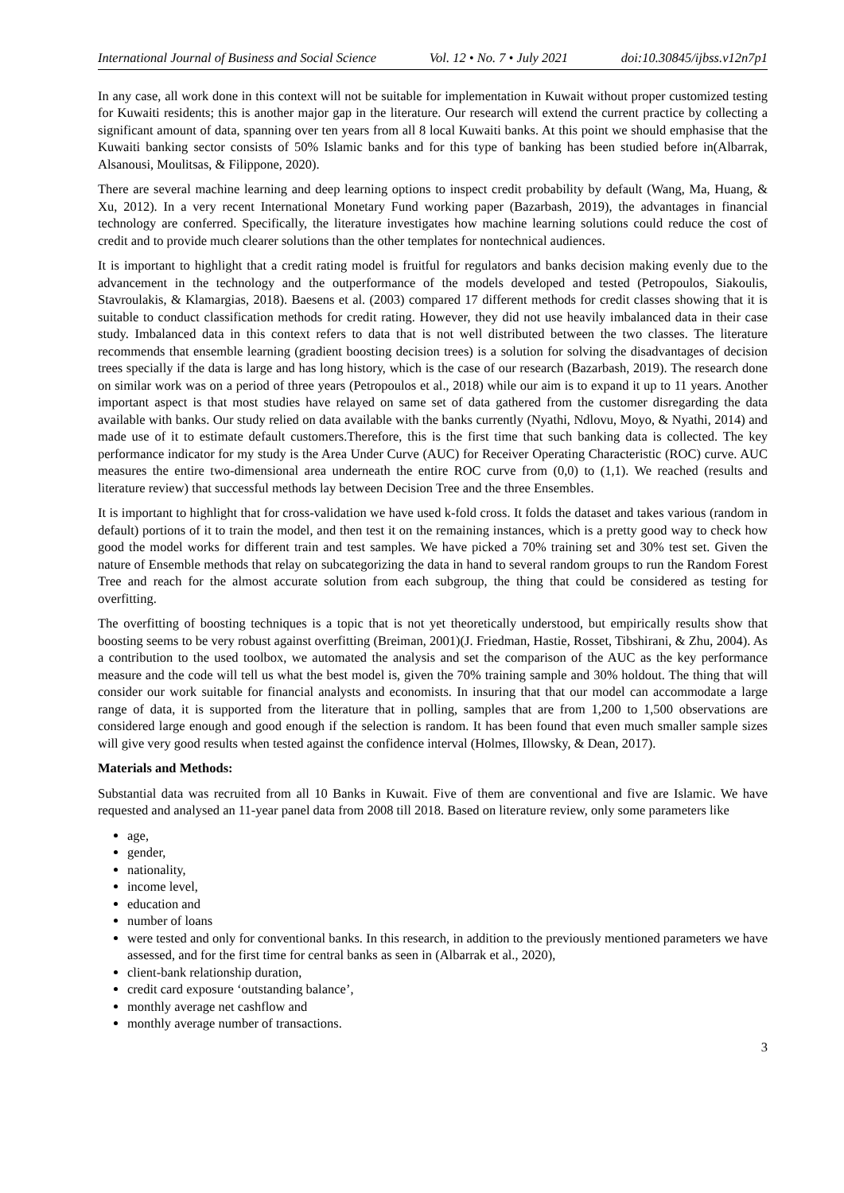International Journal of Business and Social Science Vol. 12 • No. 7 • July 2021 doi:10.30845/ijbss.v12n7p1
In any case, all work done in this context will not be suitable for implementation in Kuwait without proper customized testing for Kuwaiti residents; this is another major gap in the literature. Our research will extend the current practice by collecting a significant amount of data, spanning over ten years from all 8 local Kuwaiti banks. At this point we should emphasise that the Kuwaiti banking sector consists of 50% Islamic banks and for this type of banking has been studied before in(Albarrak, Alsanousi, Moulitsas, & Filippone, 2020).
There are several machine learning and deep learning options to inspect credit probability by default (Wang, Ma, Huang, & Xu, 2012). In a very recent International Monetary Fund working paper (Bazarbash, 2019), the advantages in financial technology are conferred. Specifically, the literature investigates how machine learning solutions could reduce the cost of credit and to provide much clearer solutions than the other templates for nontechnical audiences.
It is important to highlight that a credit rating model is fruitful for regulators and banks decision making evenly due to the advancement in the technology and the outperformance of the models developed and tested (Petropoulos, Siakoulis, Stavroulakis, & Klamargias, 2018). Baesens et al. (2003) compared 17 different methods for credit classes showing that it is suitable to conduct classification methods for credit rating. However, they did not use heavily imbalanced data in their case study. Imbalanced data in this context refers to data that is not well distributed between the two classes. The literature recommends that ensemble learning (gradient boosting decision trees) is a solution for solving the disadvantages of decision trees specially if the data is large and has long history, which is the case of our research (Bazarbash, 2019). The research done on similar work was on a period of three years (Petropoulos et al., 2018) while our aim is to expand it up to 11 years. Another important aspect is that most studies have relayed on same set of data gathered from the customer disregarding the data available with banks. Our study relied on data available with the banks currently (Nyathi, Ndlovu, Moyo, & Nyathi, 2014) and made use of it to estimate default customers.Therefore, this is the first time that such banking data is collected. The key performance indicator for my study is the Area Under Curve (AUC) for Receiver Operating Characteristic (ROC) curve. AUC measures the entire two-dimensional area underneath the entire ROC curve from (0,0) to (1,1). We reached (results and literature review) that successful methods lay between Decision Tree and the three Ensembles.
It is important to highlight that for cross-validation we have used k-fold cross. It folds the dataset and takes various (random in default) portions of it to train the model, and then test it on the remaining instances, which is a pretty good way to check how good the model works for different train and test samples. We have picked a 70% training set and 30% test set. Given the nature of Ensemble methods that relay on subcategorizing the data in hand to several random groups to run the Random Forest Tree and reach for the almost accurate solution from each subgroup, the thing that could be considered as testing for overfitting.
The overfitting of boosting techniques is a topic that is not yet theoretically understood, but empirically results show that boosting seems to be very robust against overfitting (Breiman, 2001)(J. Friedman, Hastie, Rosset, Tibshirani, & Zhu, 2004). As a contribution to the used toolbox, we automated the analysis and set the comparison of the AUC as the key performance measure and the code will tell us what the best model is, given the 70% training sample and 30% holdout. The thing that will consider our work suitable for financial analysts and economists. In insuring that that our model can accommodate a large range of data, it is supported from the literature that in polling, samples that are from 1,200 to 1,500 observations are considered large enough and good enough if the selection is random. It has been found that even much smaller sample sizes will give very good results when tested against the confidence interval (Holmes, Illowsky, & Dean, 2017).
Materials and Methods:
Substantial data was recruited from all 10 Banks in Kuwait. Five of them are conventional and five are Islamic. We have requested and analysed an 11-year panel data from 2008 till 2018. Based on literature review, only some parameters like
age,
gender,
nationality,
income level,
education and
number of loans
were tested and only for conventional banks. In this research, in addition to the previously mentioned parameters we have assessed, and for the first time for central banks as seen in (Albarrak et al., 2020),
client-bank relationship duration,
credit card exposure ‘outstanding balance’,
monthly average net cashflow and
monthly average number of transactions.
3